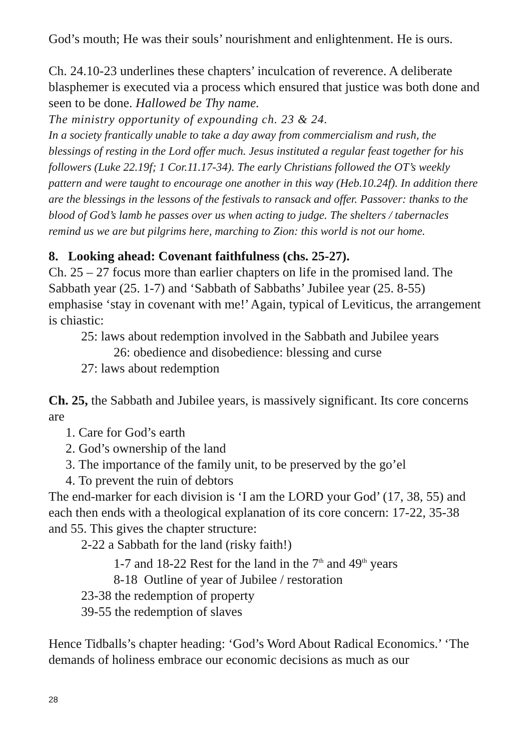God’s mouth; He was their souls’ nourishment and enlightenment. He is ours.
Ch. 24.10-23 underlines these chapters’ inculcation of reverence. A deliberate blasphemer is executed via a process which ensured that justice was both done and seen to be done. Hallowed be Thy name.
The ministry opportunity of expounding ch. 23 & 24.
In a society frantically unable to take a day away from commercialism and rush, the blessings of resting in the Lord offer much. Jesus instituted a regular feast together for his followers (Luke 22.19f; 1 Cor.11.17-34). The early Christians followed the OT’s weekly pattern and were taught to encourage one another in this way (Heb.10.24f). In addition there are the blessings in the lessons of the festivals to ransack and offer. Passover: thanks to the blood of God’s lamb he passes over us when acting to judge. The shelters / tabernacles remind us we are but pilgrims here, marching to Zion: this world is not our home.
8. Looking ahead: Covenant faithfulness (chs. 25-27).
Ch. 25 – 27 focus more than earlier chapters on life in the promised land. The Sabbath year (25. 1-7) and ‘Sabbath of Sabbaths’ Jubilee year (25. 8-55) emphasise ‘stay in covenant with me!’ Again, typical of Leviticus, the arrangement is chiastic:
25: laws about redemption involved in the Sabbath and Jubilee years
26: obedience and disobedience: blessing and curse
27: laws about redemption
Ch. 25, the Sabbath and Jubilee years, is massively significant. Its core concerns are
1. Care for God’s earth
2. God’s ownership of the land
3. The importance of the family unit, to be preserved by the go’el
4. To prevent the ruin of debtors
The end-marker for each division is ‘I am the LORD your God’ (17, 38, 55) and each then ends with a theological explanation of its core concern: 17-22, 35-38 and 55. This gives the chapter structure:
2-22 a Sabbath for the land (risky faith!)
1-7 and 18-22 Rest for the land in the 7<sup>th</sup> and 49<sup>th</sup> years
8-18 Outline of year of Jubilee / restoration
23-38 the redemption of property
39-55 the redemption of slaves
Hence Tidballs’s chapter heading: ‘God’s Word About Radical Economics.’ ‘The demands of holiness embrace our economic decisions as much as our
28